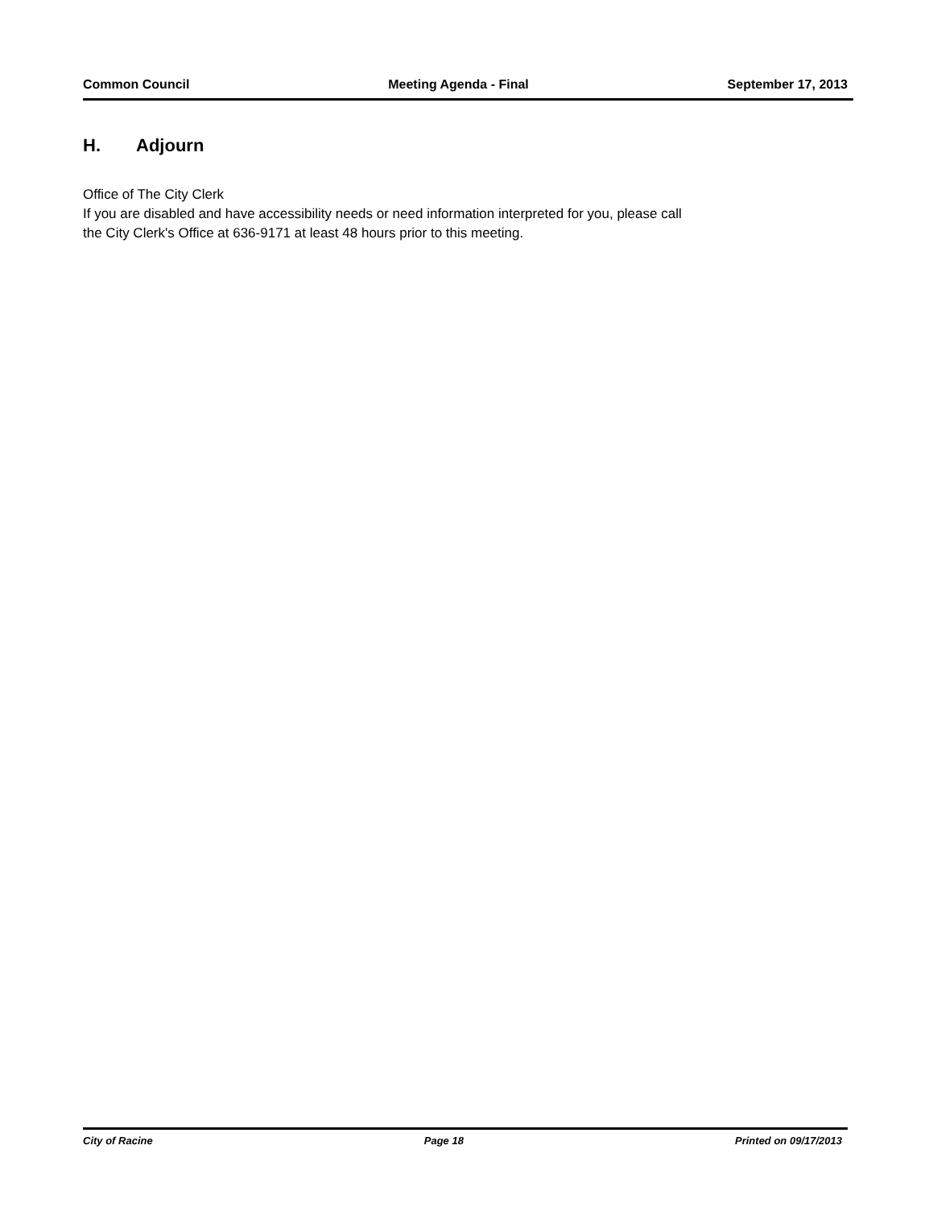Common Council Meeting Agenda - Final September 17, 2013
H. Adjourn
Office of The City Clerk
If you are disabled and have accessibility needs or need information interpreted for you, please call
the City Clerk's Office at 636-9171 at least 48 hours prior to this meeting.
City of Racine Page 18 Printed on 09/17/2013